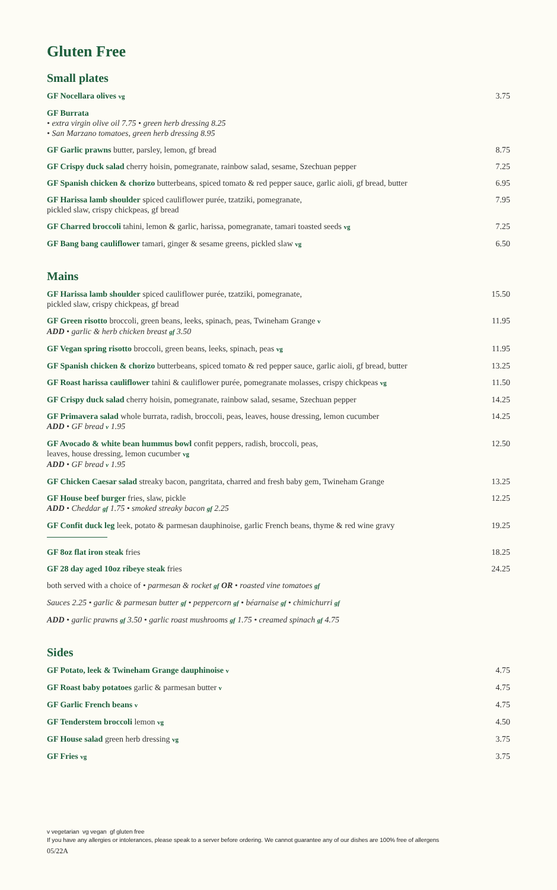Gluten Free
Small plates
GF Nocellara olives vg
3.75
GF Burrata
• extra virgin olive oil 7.75 • green herb dressing 8.25
• San Marzano tomatoes, green herb dressing 8.95
GF Garlic prawns butter, parsley, lemon, gf bread
8.75
GF Crispy duck salad cherry hoisin, pomegranate, rainbow salad, sesame, Szechuan pepper
7.25
GF Spanish chicken & chorizo butterbeans, spiced tomato & red pepper sauce, garlic aioli, gf bread, butter
6.95
GF Harissa lamb shoulder spiced cauliflower purée, tzatziki, pomegranate,
pickled slaw, crispy chickpeas, gf bread
7.95
GF Charred broccoli tahini, lemon & garlic, harissa, pomegranate, tamari toasted seeds vg
7.25
GF Bang bang cauliflower tamari, ginger & sesame greens, pickled slaw vg
6.50
Mains
GF Harissa lamb shoulder spiced cauliflower purée, tzatziki, pomegranate,
pickled slaw, crispy chickpeas, gf bread
15.50
GF Green risotto broccoli, green beans, leeks, spinach, peas, Twineham Grange v
ADD • garlic & herb chicken breast gf 3.50
11.95
GF Vegan spring risotto broccoli, green beans, leeks, spinach, peas vg
11.95
GF Spanish chicken & chorizo butterbeans, spiced tomato & red pepper sauce, garlic aioli, gf bread, butter
13.25
GF Roast harissa cauliflower tahini & cauliflower purée, pomegranate molasses, crispy chickpeas vg
11.50
GF Crispy duck salad cherry hoisin, pomegranate, rainbow salad, sesame, Szechuan pepper
14.25
GF Primavera salad whole burrata, radish, broccoli, peas, leaves, house dressing, lemon cucumber
ADD • GF bread v 1.95
14.25
GF Avocado & white bean hummus bowl confit peppers, radish, broccoli, peas,
leaves, house dressing, lemon cucumber vg
ADD • GF bread v 1.95
12.50
GF Chicken Caesar salad streaky bacon, pangritata, charred and fresh baby gem, Twineham Grange
13.25
GF House beef burger fries, slaw, pickle
ADD • Cheddar gf 1.75 • smoked streaky bacon gf 2.25
12.25
GF Confit duck leg leek, potato & parmesan dauphinoise, garlic French beans, thyme & red wine gravy
19.25
GF 8oz flat iron steak fries 18.25
GF 28 day aged 10oz ribeye steak fries
24.25
both served with a choice of • parmesan & rocket gf OR • roasted vine tomatoes gf
Sauces 2.25 • garlic & parmesan butter gf • peppercorn gf • béarnaise gf • chimichurri gf
ADD • garlic prawns gf 3.50 • garlic roast mushrooms gf 1.75 • creamed spinach gf 4.75
Sides
GF Potato, leek & Twineham Grange dauphinoise v
4.75
GF Roast baby potatoes garlic & parmesan butter v
4.75
GF Garlic French beans v
4.75
GF Tenderstem broccoli lemon vg
4.50
GF House salad green herb dressing vg
3.75
GF Fries vg
3.75
v vegetarian vg vegan gf gluten free
If you have any allergies or intolerances, please speak to a server before ordering. We cannot guarantee any of our dishes are 100% free of allergens
05/22A